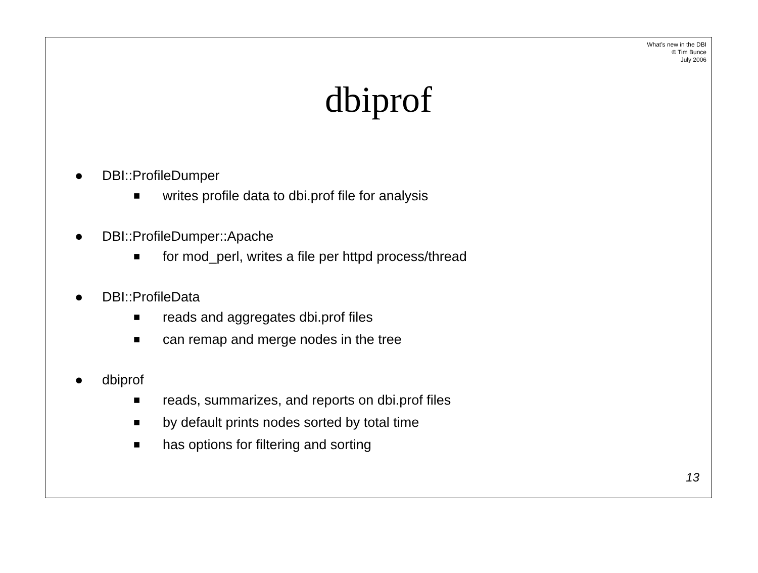What’s new in the DBI
© Tim Bunce
July 2006
dbiprof
● DBI::ProfileDumper
■ writes profile data to dbi.prof file for analysis
● DBI::ProfileDumper::Apache
■ for mod_perl, writes a file per httpd process/thread
● DBI::ProfileData
■ reads and aggregates dbi.prof files
■ can remap and merge nodes in the tree
● dbiprof
■ reads, summarizes, and reports on dbi.prof files
■ by default prints nodes sorted by total time
■ has options for filtering and sorting
13